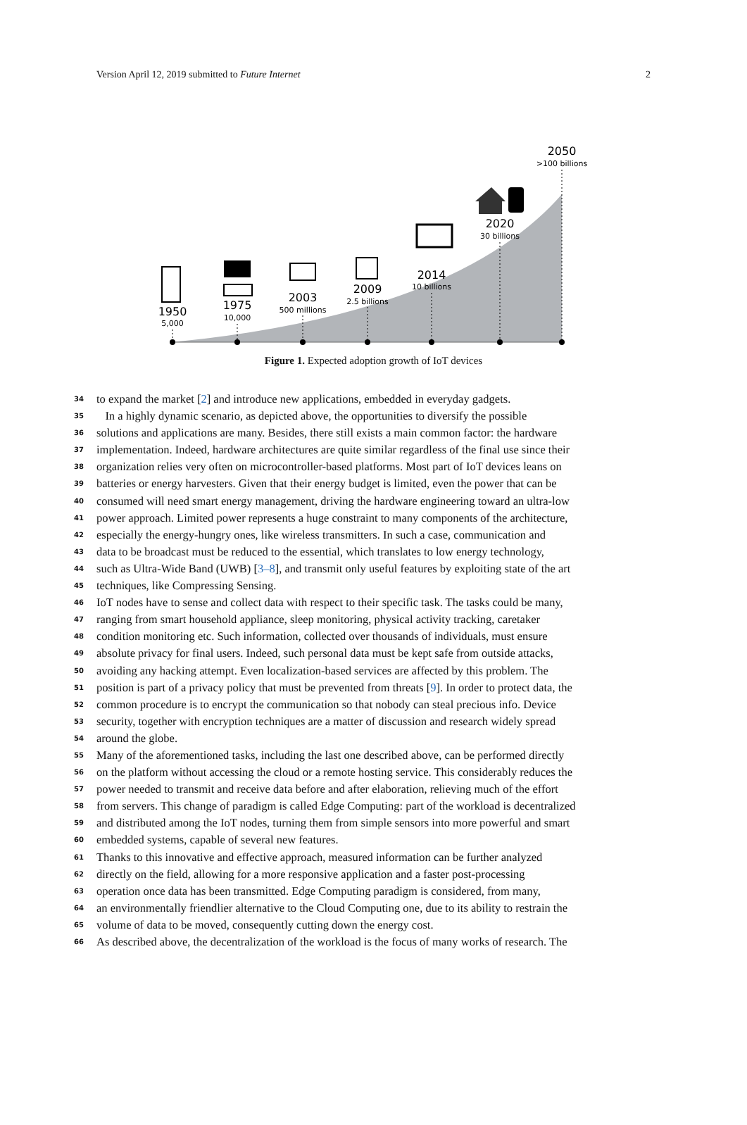Version April 12, 2019 submitted to Future Internet 2
1950
5,000
1975
10,000
2003
500 millions
2009
2.5 billions
2014
10 billions
2020
30 billions
2050
>100 billions
Figure 1. Expected adoption growth of IoT devices
34 to expand the market [2] and introduce new applications, embedded in everyday gadgets.
35 In a highly dynamic scenario, as depicted above, the opportunities to diversify the possible
36 solutions and applications are many. Besides, there still exists a main common factor: the hardware
37 implementation. Indeed, hardware architectures are quite similar regardless of the final use since their
38 organization relies very often on microcontroller-based platforms. Most part of IoT devices leans on
39 batteries or energy harvesters. Given that their energy budget is limited, even the power that can be
40 consumed will need smart energy management, driving the hardware engineering toward an ultra-low
41 power approach. Limited power represents a huge constraint to many components of the architecture,
42 especially the energy-hungry ones, like wireless transmitters. In such a case, communication and
43 data to be broadcast must be reduced to the essential, which translates to low energy technology,
44 such as Ultra-Wide Band (UWB) [3–8], and transmit only useful features by exploiting state of the art
45 techniques, like Compressing Sensing.
46 IoT nodes have to sense and collect data with respect to their specific task. The tasks could be many,
47 ranging from smart household appliance, sleep monitoring, physical activity tracking, caretaker
48 condition monitoring etc. Such information, collected over thousands of individuals, must ensure
49 absolute privacy for final users. Indeed, such personal data must be kept safe from outside attacks,
50 avoiding any hacking attempt. Even localization-based services are affected by this problem. The
51 position is part of a privacy policy that must be prevented from threats [9]. In order to protect data, the
52 common procedure is to encrypt the communication so that nobody can steal precious info. Device
53 security, together with encryption techniques are a matter of discussion and research widely spread
54 around the globe.
55 Many of the aforementioned tasks, including the last one described above, can be performed directly
56 on the platform without accessing the cloud or a remote hosting service. This considerably reduces the
57 power needed to transmit and receive data before and after elaboration, relieving much of the effort
58 from servers. This change of paradigm is called Edge Computing: part of the workload is decentralized
59 and distributed among the IoT nodes, turning them from simple sensors into more powerful and smart
60 embedded systems, capable of several new features.
61 Thanks to this innovative and effective approach, measured information can be further analyzed
62 directly on the field, allowing for a more responsive application and a faster post-processing
63 operation once data has been transmitted. Edge Computing paradigm is considered, from many,
64 an environmentally friendlier alternative to the Cloud Computing one, due to its ability to restrain the
65 volume of data to be moved, consequently cutting down the energy cost.
66 As described above, the decentralization of the workload is the focus of many works of research. The